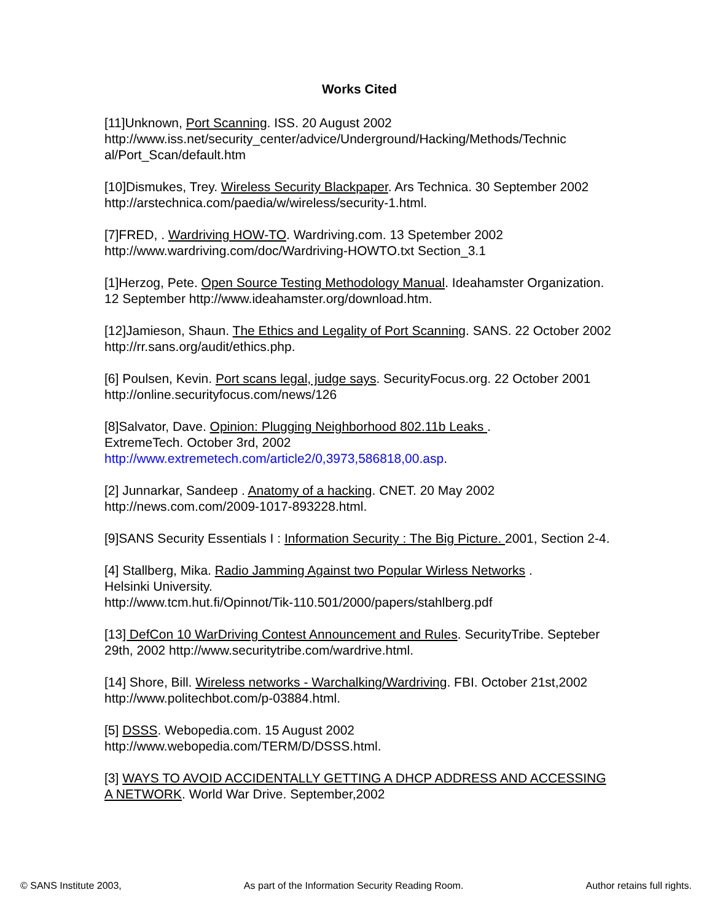Works Cited
[11]Unknown, Port Scanning. ISS. 20 August 2002
http://www.iss.net/security_center/advice/Underground/Hacking/Methods/Technic al/Port_Scan/default.htm
[10]Dismukes, Trey. Wireless Security Blackpaper. Ars Technica. 30 September 2002 http://arstechnica.com/paedia/w/wireless/security-1.html.
[7]FRED, . Wardriving HOW-TO. Wardriving.com. 13 Spetember 2002
http://www.wardriving.com/doc/Wardriving-HOWTO.txt Section_3.1
[1]Herzog, Pete. Open Source Testing Methodology Manual. Ideahamster Organization. 12 September http://www.ideahamster.org/download.htm.
[12]Jamieson, Shaun. The Ethics and Legality of Port Scanning. SANS. 22 October 2002 http://rr.sans.org/audit/ethics.php.
[6] Poulsen, Kevin. Port scans legal, judge says. SecurityFocus.org. 22 October 2001 http://online.securityfocus.com/news/126
[8]Salvator, Dave. Opinion: Plugging Neighborhood 802.11b Leaks .
ExtremeTech. October 3rd, 2002
http://www.extremetech.com/article2/0,3973,586818,00.asp.
[2] Junnarkar, Sandeep . Anatomy of a hacking. CNET. 20 May 2002
http://news.com.com/2009-1017-893228.html.
[9]SANS Security Essentials I : Information Security : The Big Picture. 2001, Section 2-4.
[4] Stallberg, Mika. Radio Jamming Against two Popular Wirless Networks .
Helsinki University.
http://www.tcm.hut.fi/Opinnot/Tik-110.501/2000/papers/stahlberg.pdf
[13] DefCon 10 WarDriving Contest Announcement and Rules. SecurityTribe. Septeber 29th, 2002 http://www.securitytribe.com/wardrive.html.
[14] Shore, Bill. Wireless networks - Warchalking/Wardriving. FBI. October 21st,2002 http://www.politechbot.com/p-03884.html.
[5] DSSS. Webopedia.com. 15 August 2002
http://www.webopedia.com/TERM/D/DSSS.html.
[3] WAYS TO AVOID ACCIDENTALLY GETTING A DHCP ADDRESS AND ACCESSING A NETWORK. World War Drive. September,2002
© SANS Institute 2003, As part of the Information Security Reading Room. Author retains full rights.